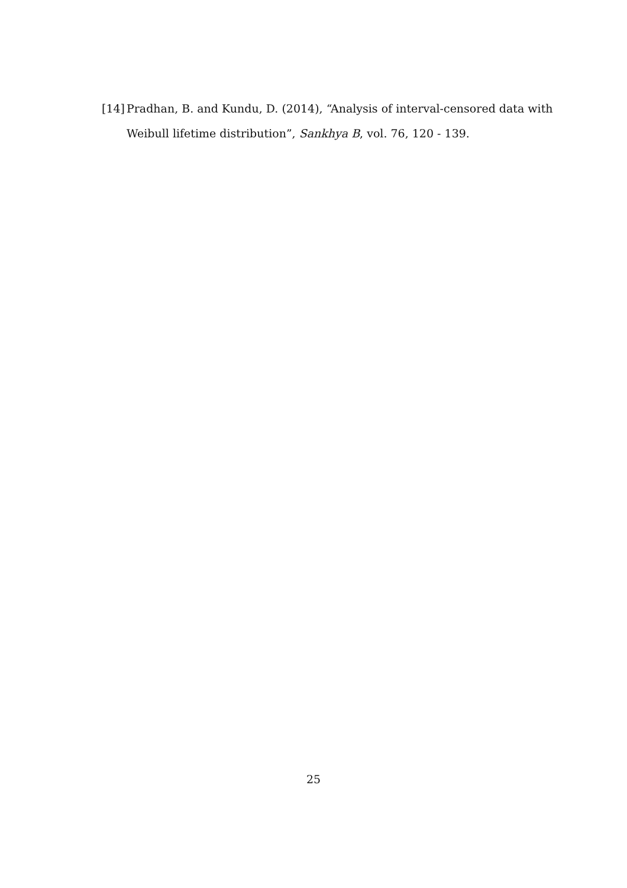[14] Pradhan, B. and Kundu, D. (2014), “Analysis of interval-censored data with
Weibull lifetime distribution”, Sankhya B, vol. 76, 120 - 139.
25